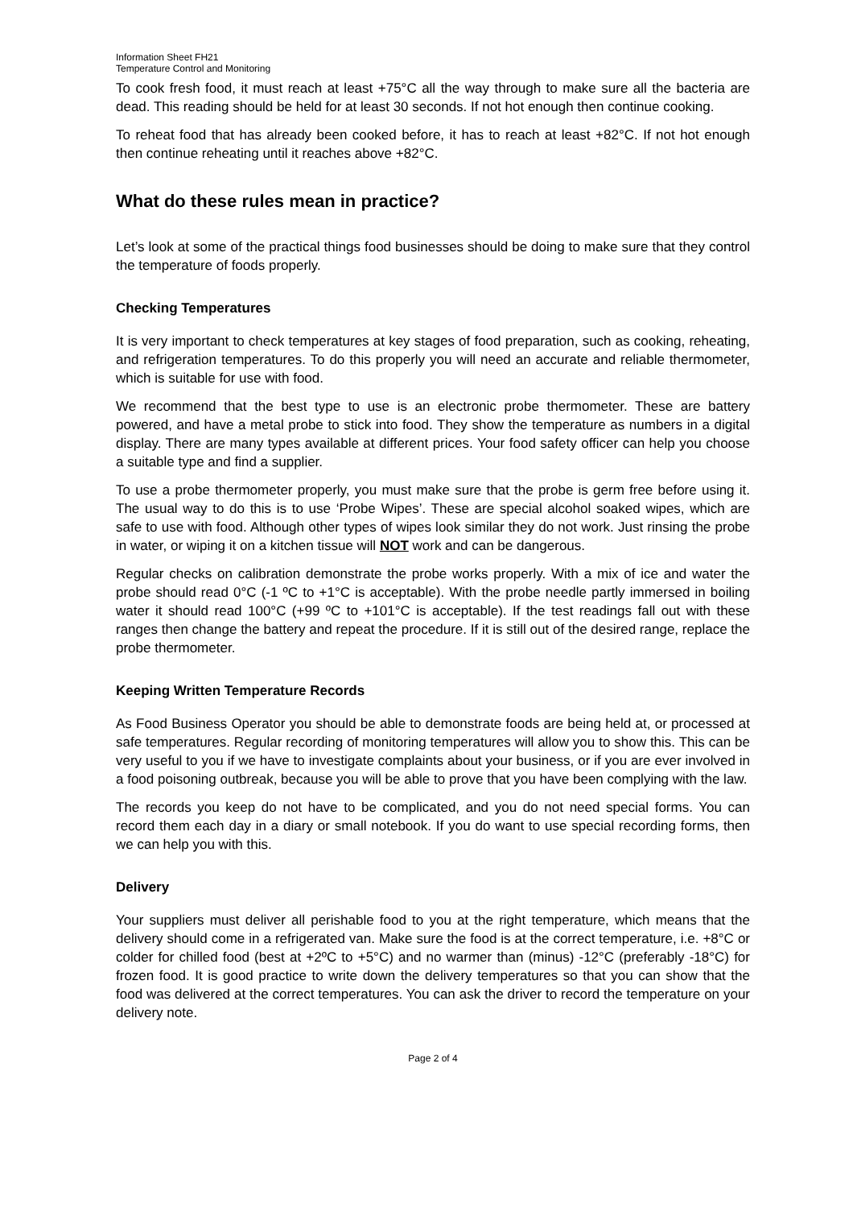Information Sheet FH21
Temperature Control and Monitoring
To cook fresh food, it must reach at least +75°C all the way through to make sure all the bacteria are dead. This reading should be held for at least 30 seconds. If not hot enough then continue cooking.
To reheat food that has already been cooked before, it has to reach at least +82°C. If not hot enough then continue reheating until it reaches above +82°C.
What do these rules mean in practice?
Let’s look at some of the practical things food businesses should be doing to make sure that they control the temperature of foods properly.
Checking Temperatures
It is very important to check temperatures at key stages of food preparation, such as cooking, reheating, and refrigeration temperatures. To do this properly you will need an accurate and reliable thermometer, which is suitable for use with food.
We recommend that the best type to use is an electronic probe thermometer. These are battery powered, and have a metal probe to stick into food. They show the temperature as numbers in a digital display. There are many types available at different prices. Your food safety officer can help you choose a suitable type and find a supplier.
To use a probe thermometer properly, you must make sure that the probe is germ free before using it. The usual way to do this is to use ‘Probe Wipes’. These are special alcohol soaked wipes, which are safe to use with food. Although other types of wipes look similar they do not work. Just rinsing the probe in water, or wiping it on a kitchen tissue will NOT work and can be dangerous.
Regular checks on calibration demonstrate the probe works properly. With a mix of ice and water the probe should read 0°C (-1 ºC to +1°C is acceptable). With the probe needle partly immersed in boiling water it should read 100°C (+99 ºC to +101°C is acceptable). If the test readings fall out with these ranges then change the battery and repeat the procedure. If it is still out of the desired range, replace the probe thermometer.
Keeping Written Temperature Records
As Food Business Operator you should be able to demonstrate foods are being held at, or processed at safe temperatures. Regular recording of monitoring temperatures will allow you to show this. This can be very useful to you if we have to investigate complaints about your business, or if you are ever involved in a food poisoning outbreak, because you will be able to prove that you have been complying with the law.
The records you keep do not have to be complicated, and you do not need special forms. You can record them each day in a diary or small notebook. If you do want to use special recording forms, then we can help you with this.
Delivery
Your suppliers must deliver all perishable food to you at the right temperature, which means that the delivery should come in a refrigerated van. Make sure the food is at the correct temperature, i.e. +8°C or colder for chilled food (best at +2ºC to +5°C) and no warmer than (minus) -12°C (preferably -18°C) for frozen food. It is good practice to write down the delivery temperatures so that you can show that the food was delivered at the correct temperatures. You can ask the driver to record the temperature on your delivery note.
Page 2 of 4